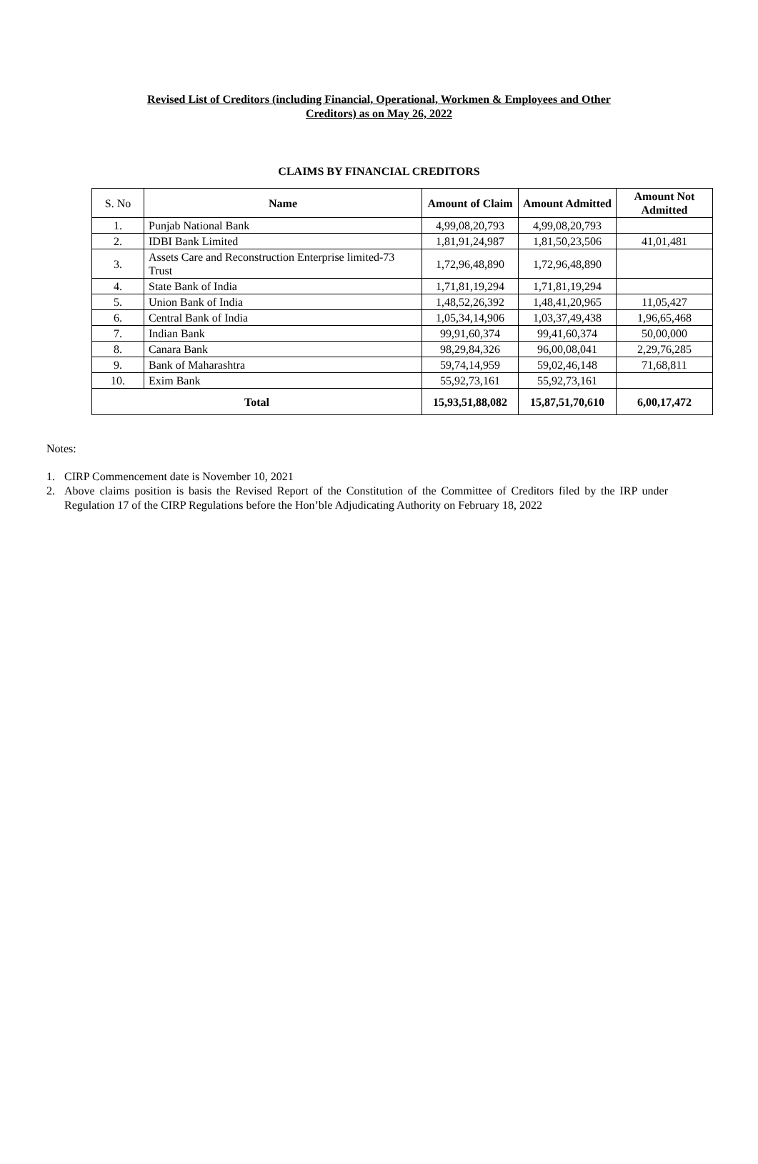Revised List of Creditors (including Financial, Operational, Workmen & Employees and Other
Creditors) as on May 26, 2022
CLAIMS BY FINANCIAL CREDITORS
| S. No | Name | Amount of Claim | Amount Admitted | Amount Not Admitted |
| --- | --- | --- | --- | --- |
| 1. | Punjab National Bank | 4,99,08,20,793 | 4,99,08,20,793 | |
| 2. | IDBI Bank Limited | 1,81,91,24,987 | 1,81,50,23,506 | 41,01,481 |
| 3. | Assets Care and Reconstruction Enterprise limited-73 Trust | 1,72,96,48,890 | 1,72,96,48,890 | |
| 4. | State Bank of India | 1,71,81,19,294 | 1,71,81,19,294 | |
| 5. | Union Bank of India | 1,48,52,26,392 | 1,48,41,20,965 | 11,05,427 |
| 6. | Central Bank of India | 1,05,34,14,906 | 1,03,37,49,438 | 1,96,65,468 |
| 7. | Indian Bank | 99,91,60,374 | 99,41,60,374 | 50,00,000 |
| 8. | Canara Bank | 98,29,84,326 | 96,00,08,041 | 2,29,76,285 |
| 9. | Bank of Maharashtra | 59,74,14,959 | 59,02,46,148 | 71,68,811 |
| 10. | Exim Bank | 55,92,73,161 | 55,92,73,161 | |
| Total | | 15,93,51,88,082 | 15,87,51,70,610 | 6,00,17,472 |
Notes:
1. CIRP Commencement date is November 10, 2021
2. Above claims position is basis the Revised Report of the Constitution of the Committee of Creditors filed by the IRP under Regulation 17 of the CIRP Regulations before the Hon’ble Adjudicating Authority on February 18, 2022